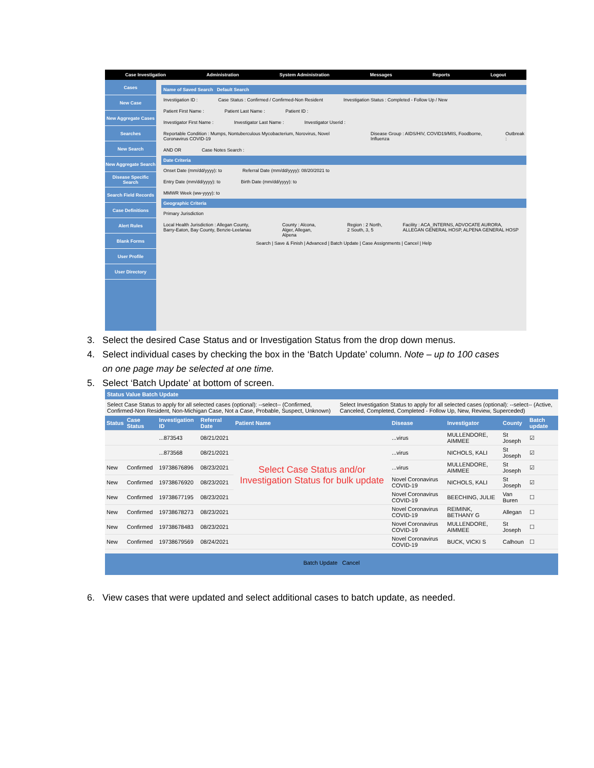Case Investigation Administration System Administration Messages Reports Logout
Cases
New Case
New Aggregate Cases
Searches
New Search
New Aggregate Search
Disease Specific Search
Search Field Records
Case Definitions
Alert Rules
Blank Forms
User Profile
User Directory
Name of Saved Search Default Search
Investigation ID : Case Status : Confirmed / Confirmed-Non Resident Investigation Status : Completed - Follow Up / New
Patient First Name : Patient Last Name : Patient ID :
Investigator First Name : Investigator Last Name : Investigator Userid :
Reportable Condition : Mumps, Nontuberculous Mycobacterium, Norovirus, Novel Coronavirus COVID-19 Disease Group : AIDS/HIV, COVID19/MIS, Foodborne, Influenza Outbreak :
AND OR Case Notes Search :
Date Criteria
Onset Date (mm/dd/yyyy): to Referral Date (mm/dd/yyyy): 08/20/2021 to
Entry Date (mm/dd/yyyy): to Birth Date (mm/dd/yyyy): to
MMWR Week (ww-yyyy): to
Geographic Criteria
Primary Jurisdiction
Local Health Jurisdiction : Allegan County, Barry-Eaton, Bay County, Benzie-Leelanau County : Alcona, Alger, Allegan, Alpena Region : 2 North, 2 South, 3, 5 Facility : ACA_INTERNS, ADVOCATE AURORA, ALLEGAN GENERAL HOSP, ALPENA GENERAL HOSP
Search | Save & Finish | Advanced | Batch Update | Case Assignments | Cancel | Help
3. Select the desired Case Status and or Investigation Status from the drop down menus.
4. Select individual cases by checking the box in the ‘Batch Update’ column. Note – up to 100 cases
on one page may be selected at one time.
5. Select ‘Batch Update’ at bottom of screen.
Status Value Batch Update
Select Case Status to apply for all selected cases (optional): --select-- (Confirmed, Confirmed-Non Resident, Non-Michigan Case, Not a Case, Probable, Suspect, Unknown) Select Investigation Status to apply for all selected cases (optional): --select-- (Active, Canceled, Completed, Completed - Follow Up, New, Review, Superceded)
| Status | Case Status | Investigation ID | Referral Date | Patient Name | Disease | Investigator | County | Batch update |
| --- | --- | --- | --- | --- | --- | --- | --- | --- |
| | | ...873543 | 08/21/2021 | | ...virus | MULLENDORE, AIMMEE | St Joseph | ☑ |
| | | ...873568 | 08/21/2021 | Select Case Status and/or Investigation Status for bulk update | ...virus | NICHOLS, KALI | St Joseph | ☑ |
| New | Confirmed | 19738676896 | 08/23/2021 | | ...virus | MULLENDORE, AIMMEE | St Joseph | ☑ |
| New | Confirmed | 19738676920 | 08/23/2021 | | Novel Coronavirus COVID-19 | NICHOLS, KALI | St Joseph | ☑ |
| New | Confirmed | 19738677195 | 08/23/2021 | | Novel Coronavirus COVID-19 | BEECHING, JULIE | Van Buren | ☐ |
| New | Confirmed | 19738678273 | 08/23/2021 | | Novel Coronavirus COVID-19 | REIMINK, BETHANY G | Allegan | ☐ |
| New | Confirmed | 19738678483 | 08/23/2021 | | Novel Coronavirus COVID-19 | MULLENDORE, AIMMEE | St Joseph | ☐ |
| New | Confirmed | 19738679569 | 08/24/2021 | | Novel Coronavirus COVID-19 | BUCK, VICKI S | Calhoun | ☐ |
Batch Update Cancel
6. View cases that were updated and select additional cases to batch update, as needed.